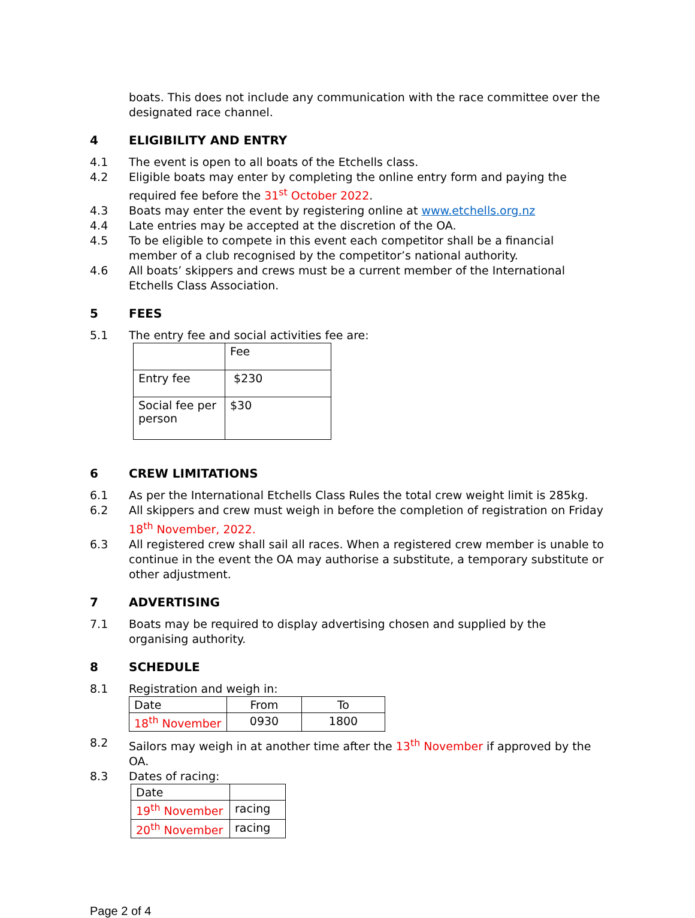boats. This does not include any communication with the race committee over the designated race channel.
4 ELIGIBILITY AND ENTRY
4.1 The event is open to all boats of the Etchells class.
4.2 Eligible boats may enter by completing the online entry form and paying the required fee before the 31<sup>st</sup> October 2022.
4.3 Boats may enter the event by registering online at www.etchells.org.nz
4.4 Late entries may be accepted at the discretion of the OA.
4.5 To be eligible to compete in this event each competitor shall be a financial member of a club recognised by the competitor’s national authority.
4.6 All boats’ skippers and crews must be a current member of the International Etchells Class Association.
5 FEES
5.1 The entry fee and social activities fee are:
| | Fee |
| Entry fee | $230 |
| Social fee per person | $30 |
6 CREW LIMITATIONS
6.1 As per the International Etchells Class Rules the total crew weight limit is 285kg.
6.2 All skippers and crew must weigh in before the completion of registration on Friday 18<sup>th</sup> November, 2022.
6.3 All registered crew shall sail all races. When a registered crew member is unable to continue in the event the OA may authorise a substitute, a temporary substitute or other adjustment.
7 ADVERTISING
7.1 Boats may be required to display advertising chosen and supplied by the organising authority.
8 SCHEDULE
8.1 Registration and weigh in:
| Date | From | To |
| 18<sup>th</sup> November | 0930 | 1800 |
8.2 Sailors may weigh in at another time after the 13<sup>th</sup> November if approved by the OA.
8.3 Dates of racing:
| Date | |
| 19<sup>th</sup> November | racing |
| 20<sup>th</sup> November | racing |
Page 2 of 4